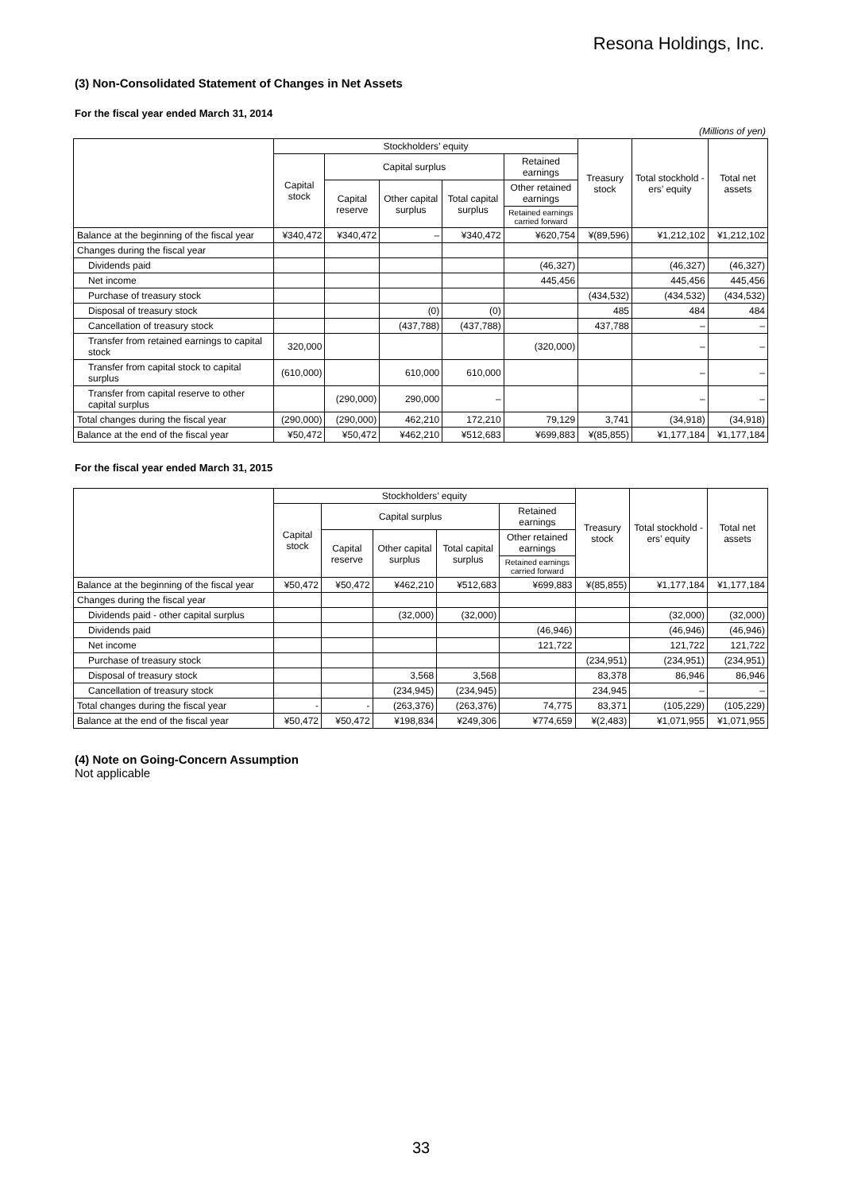Resona Holdings, Inc.
(3) Non-Consolidated Statement of Changes in Net Assets
For the fiscal year ended March 31, 2014
(Millions of yen)
| | Stockholders’ equity | | | | | Treasury stock | Total stockhold -ers’ equity | Total net assets |
| --- | --- | --- | --- | --- | --- | --- | --- | --- |
| | Capital stock | Capital surplus | | | Retained earnings | | | |
| | | Capital reserve | Other capital surplus | Total capital surplus | Other retained earnings | | | |
| | | | | | Retained earnings carried forward | | | |
| Balance at the beginning of the fiscal year | ¥340,472 | ¥340,472 | – | ¥340,472 | ¥620,754 | ¥(89,596) | ¥1,212,102 | ¥1,212,102 |
| Changes during the fiscal year | | | | | | | | |
| Dividends paid | | | | | (46,327) | | (46,327) | (46,327) |
| Net income | | | | | 445,456 | | 445,456 | 445,456 |
| Purchase of treasury stock | | | | | | (434,532) | (434,532) | (434,532) |
| Disposal of treasury stock | | | (0) | (0) | | 485 | 484 | 484 |
| Cancellation of treasury stock | | | (437,788) | (437,788) | | 437,788 | – | – |
| Transfer from retained earnings to capital stock | 320,000 | | | | (320,000) | | – | – |
| Transfer from capital stock to capital surplus | (610,000) | | 610,000 | 610,000 | | | – | – |
| Transfer from capital reserve to other capital surplus | | (290,000) | 290,000 | – | | | – | – |
| Total changes during the fiscal year | (290,000) | (290,000) | 462,210 | 172,210 | 79,129 | 3,741 | (34,918) | (34,918) |
| Balance at the end of the fiscal year | ¥50,472 | ¥50,472 | ¥462,210 | ¥512,683 | ¥699,883 | ¥(85,855) | ¥1,177,184 | ¥1,177,184 |
For the fiscal year ended March 31, 2015
| | Stockholders’ equity | | | | | Treasury stock | Total stockhold -ers’ equity | Total net assets |
| --- | --- | --- | --- | --- | --- | --- | --- | --- |
| | Capital stock | Capital surplus | | | Retained earnings | | | |
| | | Capital reserve | Other capital surplus | Total capital surplus | Other retained earnings | | | |
| | | | | | Retained earnings carried forward | | | |
| Balance at the beginning of the fiscal year | ¥50,472 | ¥50,472 | ¥462,210 | ¥512,683 | ¥699,883 | ¥(85,855) | ¥1,177,184 | ¥1,177,184 |
| Changes during the fiscal year | | | | | | | | |
| Dividends paid - other capital surplus | | | (32,000) | (32,000) | | | (32,000) | (32,000) |
| Dividends paid | | | | | (46,946) | | (46,946) | (46,946) |
| Net income | | | | | 121,722 | | 121,722 | 121,722 |
| Purchase of treasury stock | | | | | | (234,951) | (234,951) | (234,951) |
| Disposal of treasury stock | | | 3,568 | 3,568 | | 83,378 | 86,946 | 86,946 |
| Cancellation of treasury stock | | | (234,945) | (234,945) | | 234,945 | – | – |
| Total changes during the fiscal year | - | - | (263,376) | (263,376) | 74,775 | 83,371 | (105,229) | (105,229) |
| Balance at the end of the fiscal year | ¥50,472 | ¥50,472 | ¥198,834 | ¥249,306 | ¥774,659 | ¥(2,483) | ¥1,071,955 | ¥1,071,955 |
(4) Note on Going-Concern Assumption
Not applicable
33